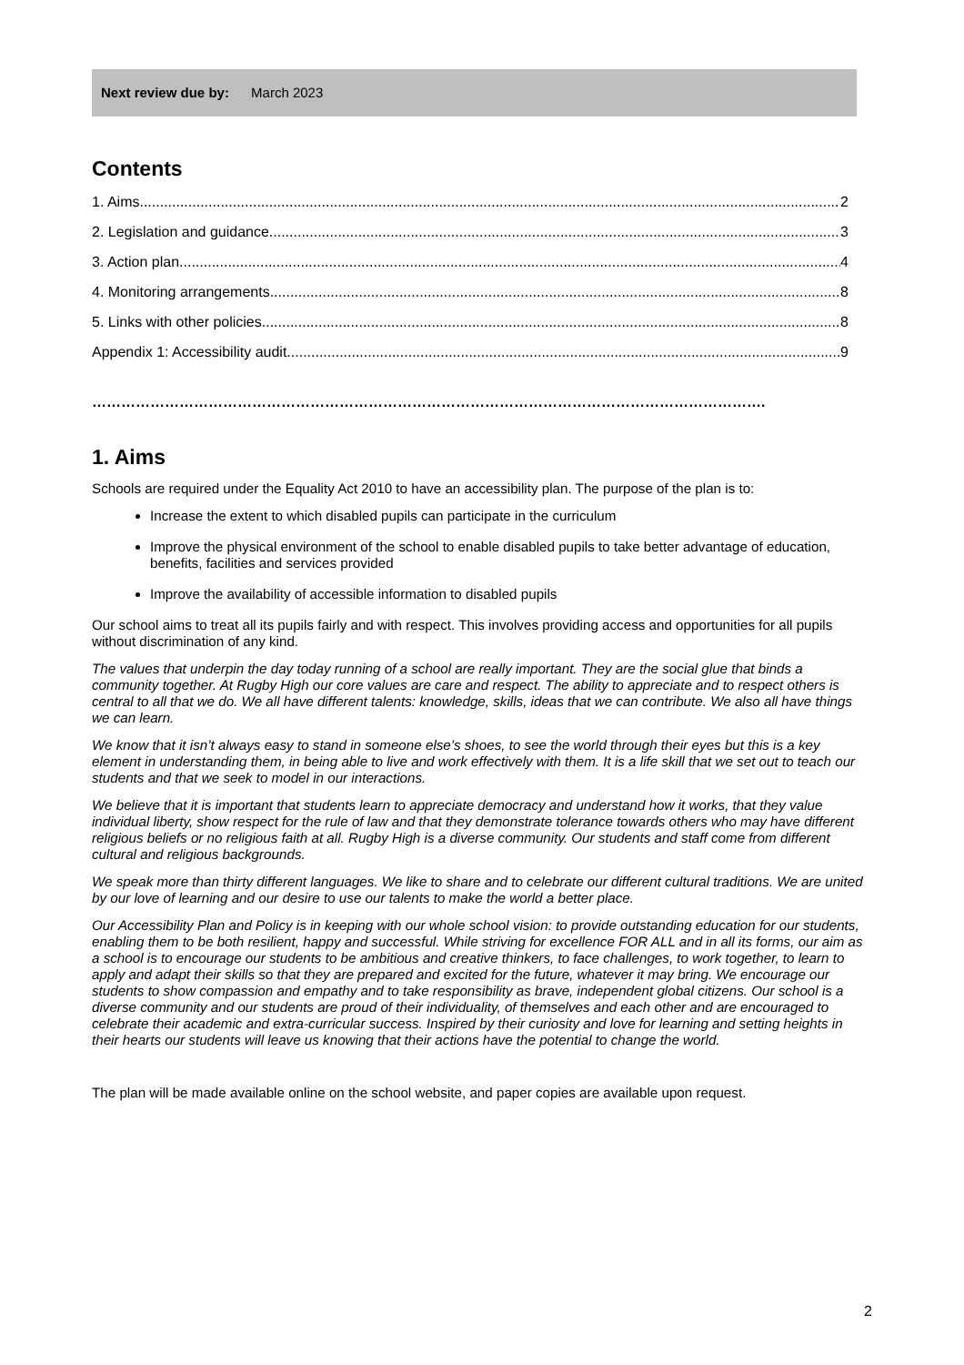Next review due by: March 2023
Contents
1. Aims 2
2. Legislation and guidance 3
3. Action plan 4
4. Monitoring arrangements 8
5. Links with other policies 8
Appendix 1: Accessibility audit 9
………………………………………………………………………………………………………………………….
1. Aims
Schools are required under the Equality Act 2010 to have an accessibility plan. The purpose of the plan is to:
Increase the extent to which disabled pupils can participate in the curriculum
Improve the physical environment of the school to enable disabled pupils to take better advantage of education, benefits, facilities and services provided
Improve the availability of accessible information to disabled pupils
Our school aims to treat all its pupils fairly and with respect. This involves providing access and opportunities for all pupils without discrimination of any kind.
The values that underpin the day today running of a school are really important. They are the social glue that binds a community together. At Rugby High our core values are care and respect. The ability to appreciate and to respect others is central to all that we do. We all have different talents: knowledge, skills, ideas that we can contribute. We also all have things we can learn.
We know that it isn’t always easy to stand in someone else’s shoes, to see the world through their eyes but this is a key element in understanding them, in being able to live and work effectively with them. It is a life skill that we set out to teach our students and that we seek to model in our interactions.
We believe that it is important that students learn to appreciate democracy and understand how it works, that they value individual liberty, show respect for the rule of law and that they demonstrate tolerance towards others who may have different religious beliefs or no religious faith at all. Rugby High is a diverse community. Our students and staff come from different cultural and religious backgrounds.
We speak more than thirty different languages. We like to share and to celebrate our different cultural traditions. We are united by our love of learning and our desire to use our talents to make the world a better place.
Our Accessibility Plan and Policy is in keeping with our whole school vision: to provide outstanding education for our students, enabling them to be both resilient, happy and successful. While striving for excellence FOR ALL and in all its forms, our aim as a school is to encourage our students to be ambitious and creative thinkers, to face challenges, to work together, to learn to apply and adapt their skills so that they are prepared and excited for the future, whatever it may bring. We encourage our students to show compassion and empathy and to take responsibility as brave, independent global citizens. Our school is a diverse community and our students are proud of their individuality, of themselves and each other and are encouraged to celebrate their academic and extra-curricular success. Inspired by their curiosity and love for learning and setting heights in their hearts our students will leave us knowing that their actions have the potential to change the world.
The plan will be made available online on the school website, and paper copies are available upon request.
2